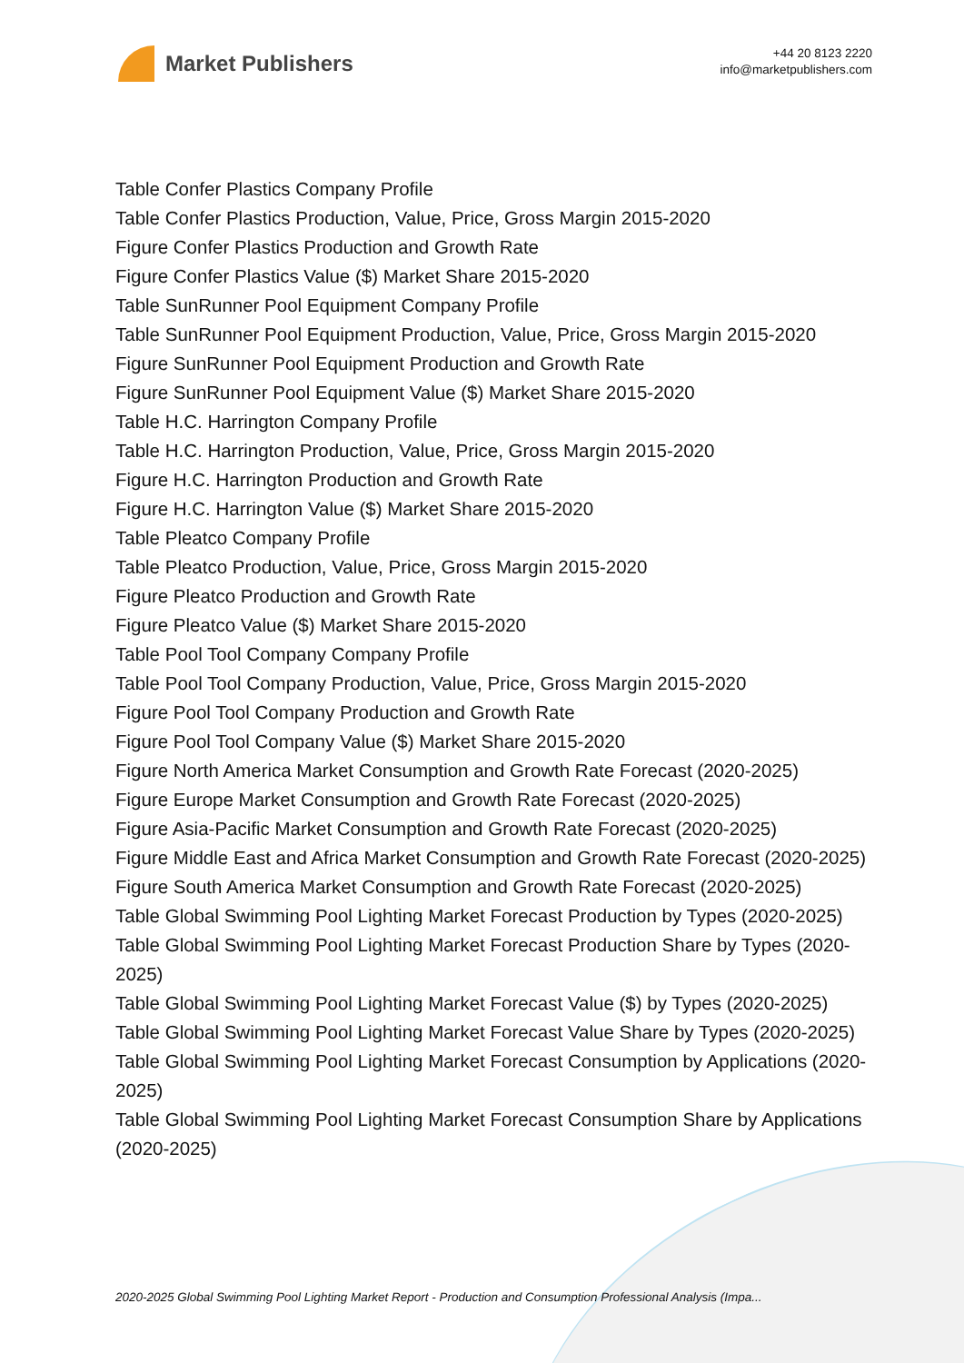Market Publishers
+44 20 8123 2220
info@marketpublishers.com
Table Confer Plastics Company Profile
Table Confer Plastics Production, Value, Price, Gross Margin 2015-2020
Figure Confer Plastics Production and Growth Rate
Figure Confer Plastics Value ($) Market Share 2015-2020
Table SunRunner Pool Equipment Company Profile
Table SunRunner Pool Equipment Production, Value, Price, Gross Margin 2015-2020
Figure SunRunner Pool Equipment Production and Growth Rate
Figure SunRunner Pool Equipment Value ($) Market Share 2015-2020
Table H.C. Harrington Company Profile
Table H.C. Harrington Production, Value, Price, Gross Margin 2015-2020
Figure H.C. Harrington Production and Growth Rate
Figure H.C. Harrington Value ($) Market Share 2015-2020
Table Pleatco Company Profile
Table Pleatco Production, Value, Price, Gross Margin 2015-2020
Figure Pleatco Production and Growth Rate
Figure Pleatco Value ($) Market Share 2015-2020
Table Pool Tool Company Company Profile
Table Pool Tool Company Production, Value, Price, Gross Margin 2015-2020
Figure Pool Tool Company Production and Growth Rate
Figure Pool Tool Company Value ($) Market Share 2015-2020
Figure North America Market Consumption and Growth Rate Forecast (2020-2025)
Figure Europe Market Consumption and Growth Rate Forecast (2020-2025)
Figure Asia-Pacific Market Consumption and Growth Rate Forecast (2020-2025)
Figure Middle East and Africa Market Consumption and Growth Rate Forecast (2020-2025)
Figure South America Market Consumption and Growth Rate Forecast (2020-2025)
Table Global Swimming Pool Lighting Market Forecast Production by Types (2020-2025)
Table Global Swimming Pool Lighting Market Forecast Production Share by Types (2020-2025)
Table Global Swimming Pool Lighting Market Forecast Value ($) by Types (2020-2025)
Table Global Swimming Pool Lighting Market Forecast Value Share by Types (2020-2025)
Table Global Swimming Pool Lighting Market Forecast Consumption by Applications (2020-2025)
Table Global Swimming Pool Lighting Market Forecast Consumption Share by Applications (2020-2025)
2020-2025 Global Swimming Pool Lighting Market Report - Production and Consumption Professional Analysis (Impa...